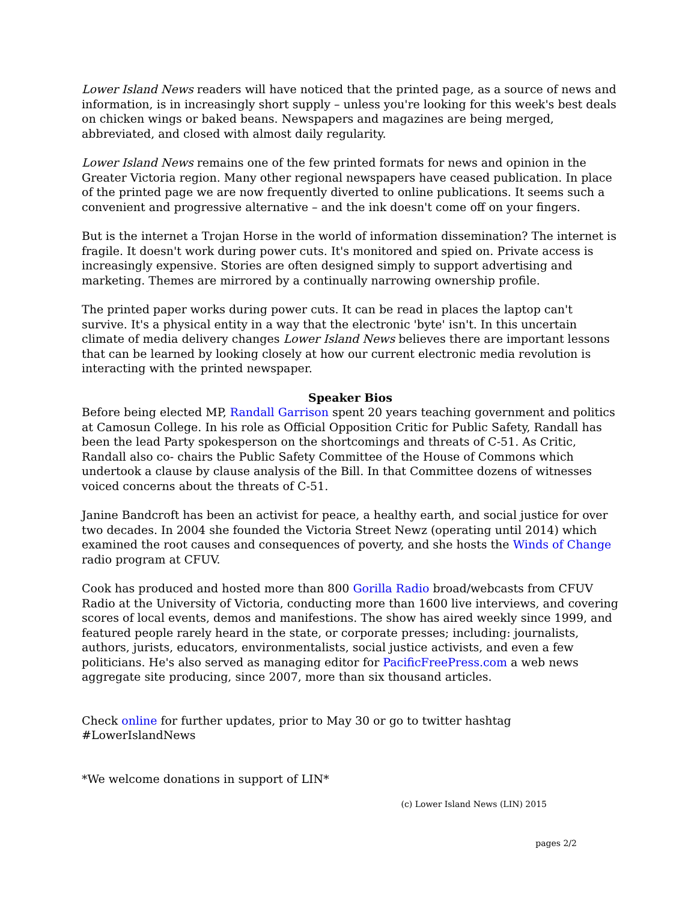Lower Island News readers will have noticed that the printed page, as a source of news and information, is in increasingly short supply – unless you're looking for this week's best deals on chicken wings or baked beans. Newspapers and magazines are being merged, abbreviated, and closed with almost daily regularity.
Lower Island News remains one of the few printed formats for news and opinion in the Greater Victoria region. Many other regional newspapers have ceased publication. In place of the printed page we are now frequently diverted to online publications. It seems such a convenient and progressive alternative – and the ink doesn't come off on your fingers.
But is the internet a Trojan Horse in the world of information dissemination? The internet is fragile. It doesn't work during power cuts. It's monitored and spied on. Private access is increasingly expensive. Stories are often designed simply to support advertising and marketing. Themes are mirrored by a continually narrowing ownership profile.
The printed paper works during power cuts. It can be read in places the laptop can't survive. It's a physical entity in a way that the electronic 'byte' isn't. In this uncertain climate of media delivery changes Lower Island News believes there are important lessons that can be learned by looking closely at how our current electronic media revolution is interacting with the printed newspaper.
Speaker Bios
Before being elected MP, Randall Garrison spent 20 years teaching government and politics at Camosun College. In his role as Official Opposition Critic for Public Safety, Randall has been the lead Party spokesperson on the shortcomings and threats of C-51. As Critic, Randall also co- chairs the Public Safety Committee of the House of Commons which undertook a clause by clause analysis of the Bill. In that Committee dozens of witnesses voiced concerns about the threats of C-51.
Janine Bandcroft has been an activist for peace, a healthy earth, and social justice for over two decades. In 2004 she founded the Victoria Street Newz (operating until 2014) which examined the root causes and consequences of poverty, and she hosts the Winds of Change radio program at CFUV.
Cook has produced and hosted more than 800 Gorilla Radio broad/webcasts from CFUV Radio at the University of Victoria, conducting more than 1600 live interviews, and covering scores of local events, demos and manifestions. The show has aired weekly since 1999, and featured people rarely heard in the state, or corporate presses; including: journalists, authors, jurists, educators, environmentalists, social justice activists, and even a few politicians. He's also served as managing editor for PacificFreePress.com a web news aggregate site producing, since 2007, more than six thousand articles.
Check online for further updates, prior to May 30 or go to twitter hashtag #LowerIslandNews
*We welcome donations in support of LIN*
(c) Lower Island News (LIN) 2015
pages 2/2